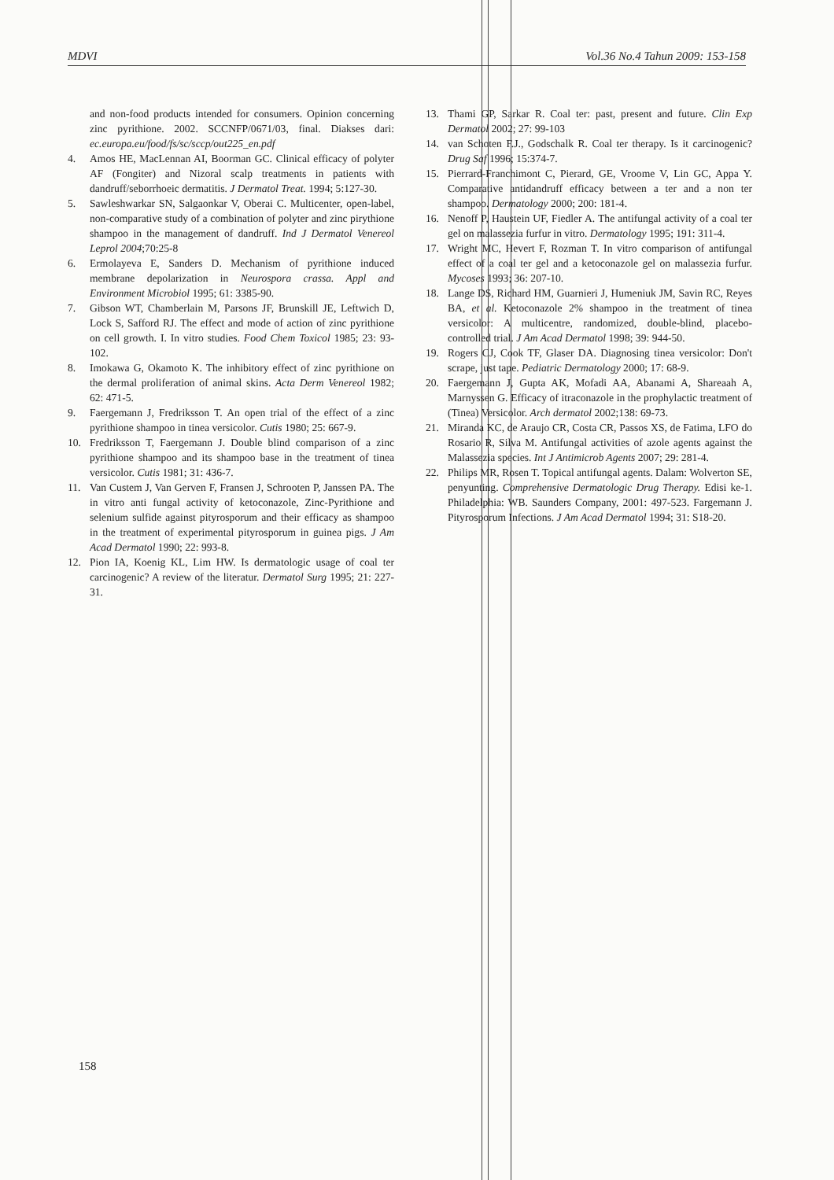MDVI Vol.36 No.4 Tahun 2009: 153-158
and non-food products intended for consumers. Opinion concerning zinc pyrithione. 2002. SCCNFP/0671/03, final. Diakses dari: ec.europa.eu/food/fs/sc/sccp/out225_en.pdf
4. Amos HE, MacLennan AI, Boorman GC. Clinical efficacy of polyter AF (Fongiter) and Nizoral scalp treatments in patients with dandruff/seborrhoeic dermatitis. J Dermatol Treat. 1994; 5:127-30.
5. Sawleshwarkar SN, Salgaonkar V, Oberai C. Multicenter, open-label, non-comparative study of a combination of polyter and zinc pirythione shampoo in the management of dandruff. Ind J Dermatol Venereol Leprol 2004;70:25-8
6. Ermolayeva E, Sanders D. Mechanism of pyrithione induced membrane depolarization in Neurospora crassa. Appl and Environment Microbiol 1995; 61: 3385-90.
7. Gibson WT, Chamberlain M, Parsons JF, Brunskill JE, Leftwich D, Lock S, Safford RJ. The effect and mode of action of zinc pyrithione on cell growth. I. In vitro studies. Food Chem Toxicol 1985; 23: 93-102.
8. Imokawa G, Okamoto K. The inhibitory effect of zinc pyrithione on the dermal proliferation of animal skins. Acta Derm Venereol 1982; 62: 471-5.
9. Faergemann J, Fredriksson T. An open trial of the effect of a zinc pyrithione shampoo in tinea versicolor. Cutis 1980; 25: 667-9.
10. Fredriksson T, Faergemann J. Double blind comparison of a zinc pyrithione shampoo and its shampoo base in the treatment of tinea versicolor. Cutis 1981; 31: 436-7.
11. Van Custem J, Van Gerven F, Fransen J, Schrooten P, Janssen PA. The in vitro anti fungal activity of ketoconazole, Zinc-Pyrithione and selenium sulfide against pityrosporum and their efficacy as shampoo in the treatment of experimental pityrosporum in guinea pigs. J Am Acad Dermatol 1990; 22: 993-8.
12. Pion IA, Koenig KL, Lim HW. Is dermatologic usage of coal ter carcinogenic? A review of the literatur. Dermatol Surg 1995; 21: 227-31.
13. Thami GP, Sarkar R. Coal ter: past, present and future. Clin Exp Dermatol 2002; 27: 99-103
14. van Schoten F.J., Godschalk R. Coal ter therapy. Is it carcinogenic? Drug Saf 1996; 15:374-7.
15. Pierrard-Franchimont C, Pierard, GE, Vroome V, Lin GC, Appa Y. Comparative antidandruff efficacy between a ter and a non ter shampoo. Dermatology 2000; 200: 181-4.
16. Nenoff P, Haustein UF, Fiedler A. The antifungal activity of a coal ter gel on malassezia furfur in vitro. Dermatology 1995; 191: 311-4.
17. Wright MC, Hevert F, Rozman T. In vitro comparison of antifungal effect of a coal ter gel and a ketoconazole gel on malassezia furfur. Mycoses 1993; 36: 207-10.
18. Lange DS, Richard HM, Guarnieri J, Humeniuk JM, Savin RC, Reyes BA, et al. Ketoconazole 2% shampoo in the treatment of tinea versicolor: A multicentre, randomized, double-blind, placebo-controlled trial. J Am Acad Dermatol 1998; 39: 944-50.
19. Rogers CJ, Cook TF, Glaser DA. Diagnosing tinea versicolor: Don't scrape, just tape. Pediatric Dermatology 2000; 17: 68-9.
20. Faergemann J, Gupta AK, Mofadi AA, Abanami A, Shareaah A, Marnyssen G. Efficacy of itraconazole in the prophylactic treatment of (Tinea) Versicolor. Arch dermatol 2002;138: 69-73.
21. Miranda KC, de Araujo CR, Costa CR, Passos XS, de Fatima, LFO do Rosario R, Silva M. Antifungal activities of azole agents against the Malassezia species. Int J Antimicrob Agents 2007; 29: 281-4.
22. Philips MR, Rosen T. Topical antifungal agents. Dalam: Wolverton SE, penyunting. Comprehensive Dermatologic Drug Therapy. Edisi ke-1. Philadelphia: WB. Saunders Company, 2001: 497-523. Fargemann J. Pityrosporum Infections. J Am Acad Dermatol 1994; 31: S18-20.
158